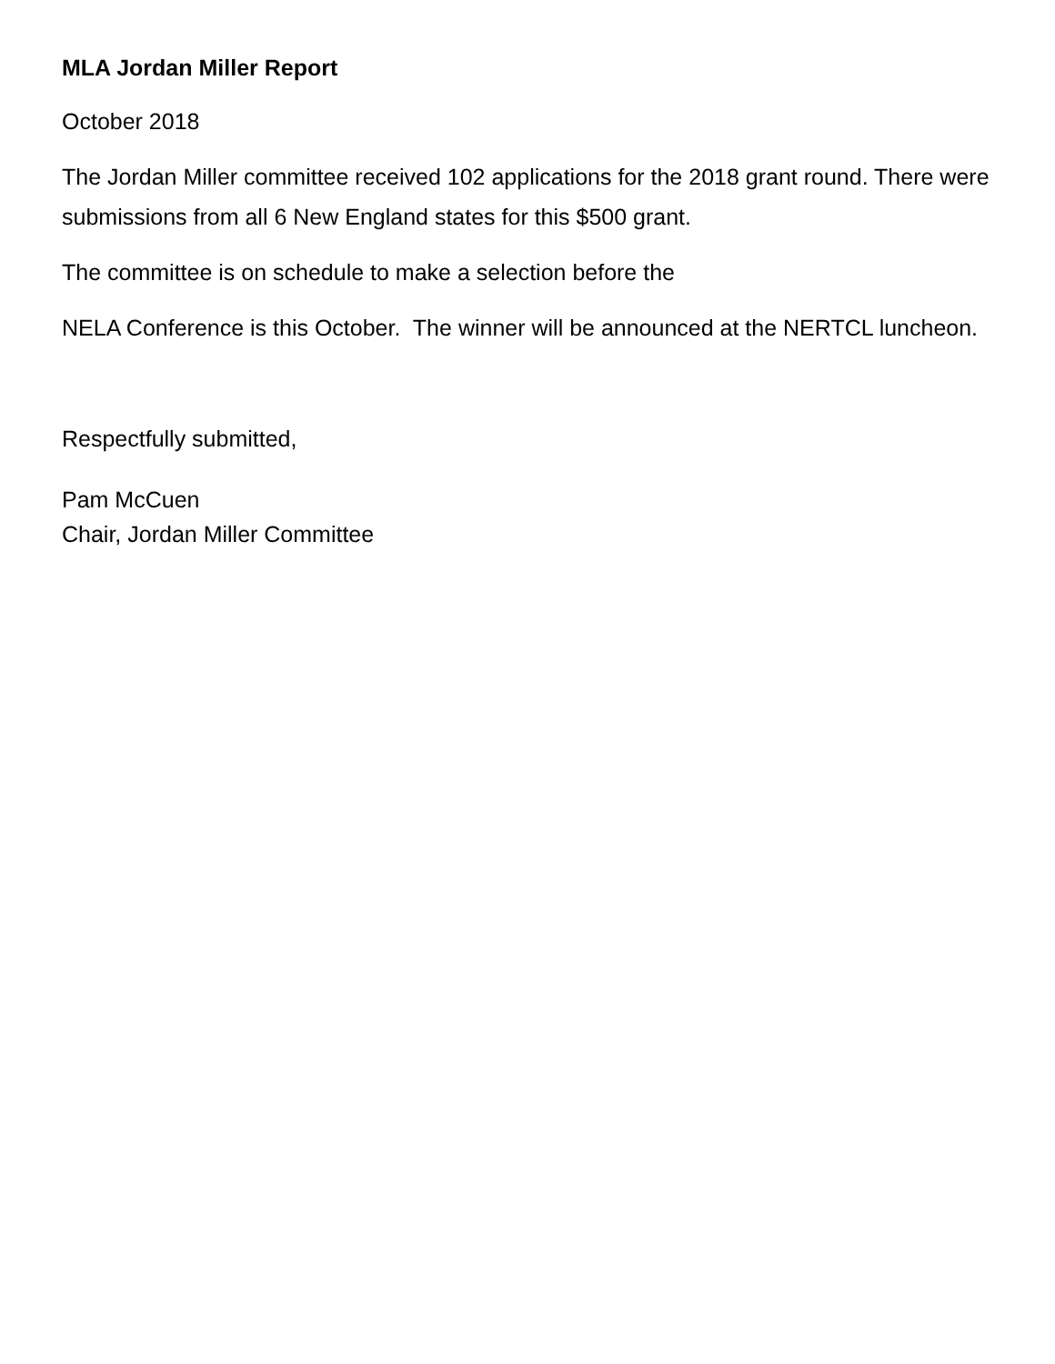MLA Jordan Miller Report
October 2018
The Jordan Miller committee received 102 applications for the 2018 grant round. There were submissions from all 6 New England states for this $500 grant.
The committee is on schedule to make a selection before the
NELA Conference is this October. The winner will be announced at the NERTCL luncheon.
Respectfully submitted,
Pam McCuen
Chair, Jordan Miller Committee